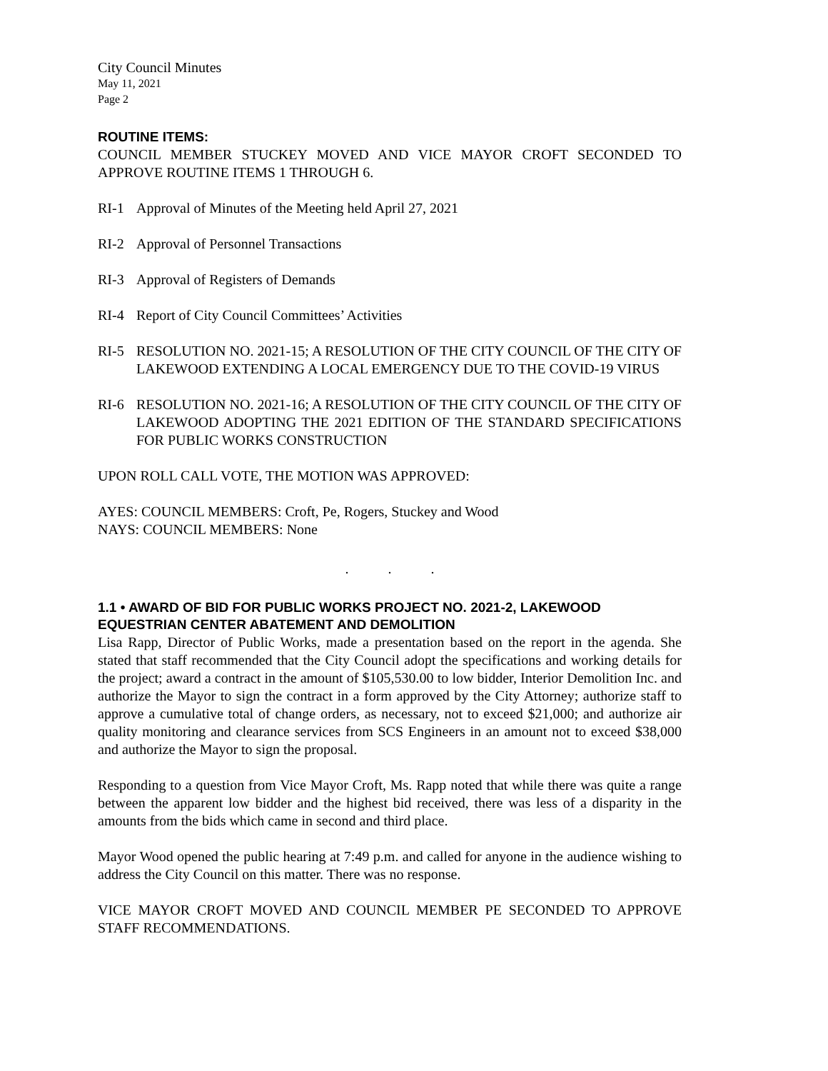City Council Minutes
May 11, 2021
Page 2
ROUTINE ITEMS:
COUNCIL MEMBER STUCKEY MOVED AND VICE MAYOR CROFT SECONDED TO APPROVE ROUTINE ITEMS 1 THROUGH 6.
RI-1 Approval of Minutes of the Meeting held April 27, 2021
RI-2 Approval of Personnel Transactions
RI-3 Approval of Registers of Demands
RI-4 Report of City Council Committees’ Activities
RI-5 RESOLUTION NO. 2021-15; A RESOLUTION OF THE CITY COUNCIL OF THE CITY OF LAKEWOOD EXTENDING A LOCAL EMERGENCY DUE TO THE COVID-19 VIRUS
RI-6 RESOLUTION NO. 2021-16; A RESOLUTION OF THE CITY COUNCIL OF THE CITY OF LAKEWOOD ADOPTING THE 2021 EDITION OF THE STANDARD SPECIFICATIONS FOR PUBLIC WORKS CONSTRUCTION
UPON ROLL CALL VOTE, THE MOTION WAS APPROVED:
AYES: COUNCIL MEMBERS: Croft, Pe, Rogers, Stuckey and Wood
NAYS: COUNCIL MEMBERS: None
. . .
1.1 • AWARD OF BID FOR PUBLIC WORKS PROJECT NO. 2021-2, LAKEWOOD EQUESTRIAN CENTER ABATEMENT AND DEMOLITION
Lisa Rapp, Director of Public Works, made a presentation based on the report in the agenda. She stated that staff recommended that the City Council adopt the specifications and working details for the project; award a contract in the amount of $105,530.00 to low bidder, Interior Demolition Inc. and authorize the Mayor to sign the contract in a form approved by the City Attorney; authorize staff to approve a cumulative total of change orders, as necessary, not to exceed $21,000; and authorize air quality monitoring and clearance services from SCS Engineers in an amount not to exceed $38,000 and authorize the Mayor to sign the proposal.
Responding to a question from Vice Mayor Croft, Ms. Rapp noted that while there was quite a range between the apparent low bidder and the highest bid received, there was less of a disparity in the amounts from the bids which came in second and third place.
Mayor Wood opened the public hearing at 7:49 p.m. and called for anyone in the audience wishing to address the City Council on this matter. There was no response.
VICE MAYOR CROFT MOVED AND COUNCIL MEMBER PE SECONDED TO APPROVE STAFF RECOMMENDATIONS.